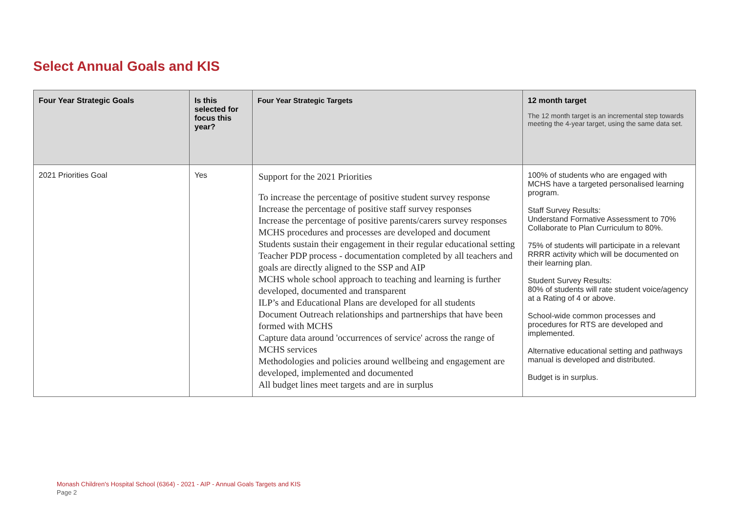Select Annual Goals and KIS
| Four Year Strategic Goals | Is this selected for focus this year? | Four Year Strategic Targets | 12 month target The 12 month target is an incremental step towards meeting the 4-year target, using the same data set. |
| --- | --- | --- | --- |
| 2021 Priorities Goal | Yes | Support for the 2021 Priorities To increase the percentage of positive student survey response Increase the percentage of positive staff survey responses Increase the percentage of positive parents/carers survey responses MCHS procedures and processes are developed and document Students sustain their engagement in their regular educational setting Teacher PDP process - documentation completed by all teachers and goals are directly aligned to the SSP and AIP MCHS whole school approach to teaching and learning is further developed, documented and transparent ILP’s and Educational Plans are developed for all students Document Outreach relationships and partnerships that have been formed with MCHS Capture data around 'occurrences of service' across the range of MCHS services Methodologies and policies around wellbeing and engagement are developed, implemented and documented All budget lines meet targets and are in surplus | 100% of students who are engaged with MCHS have a targeted personalised learning program. Staff Survey Results: Understand Formative Assessment to 70% Collaborate to Plan Curriculum to 80%. 75% of students will participate in a relevant RRRR activity which will be documented on their learning plan. Student Survey Results: 80% of students will rate student voice/agency at a Rating of 4 or above. School-wide common processes and procedures for RTS are developed and implemented. Alternative educational setting and pathways manual is developed and distributed. Budget is in surplus. |
Monash Children's Hospital School (6364) - 2021 - AIP - Annual Goals Targets and KIS
Page 2